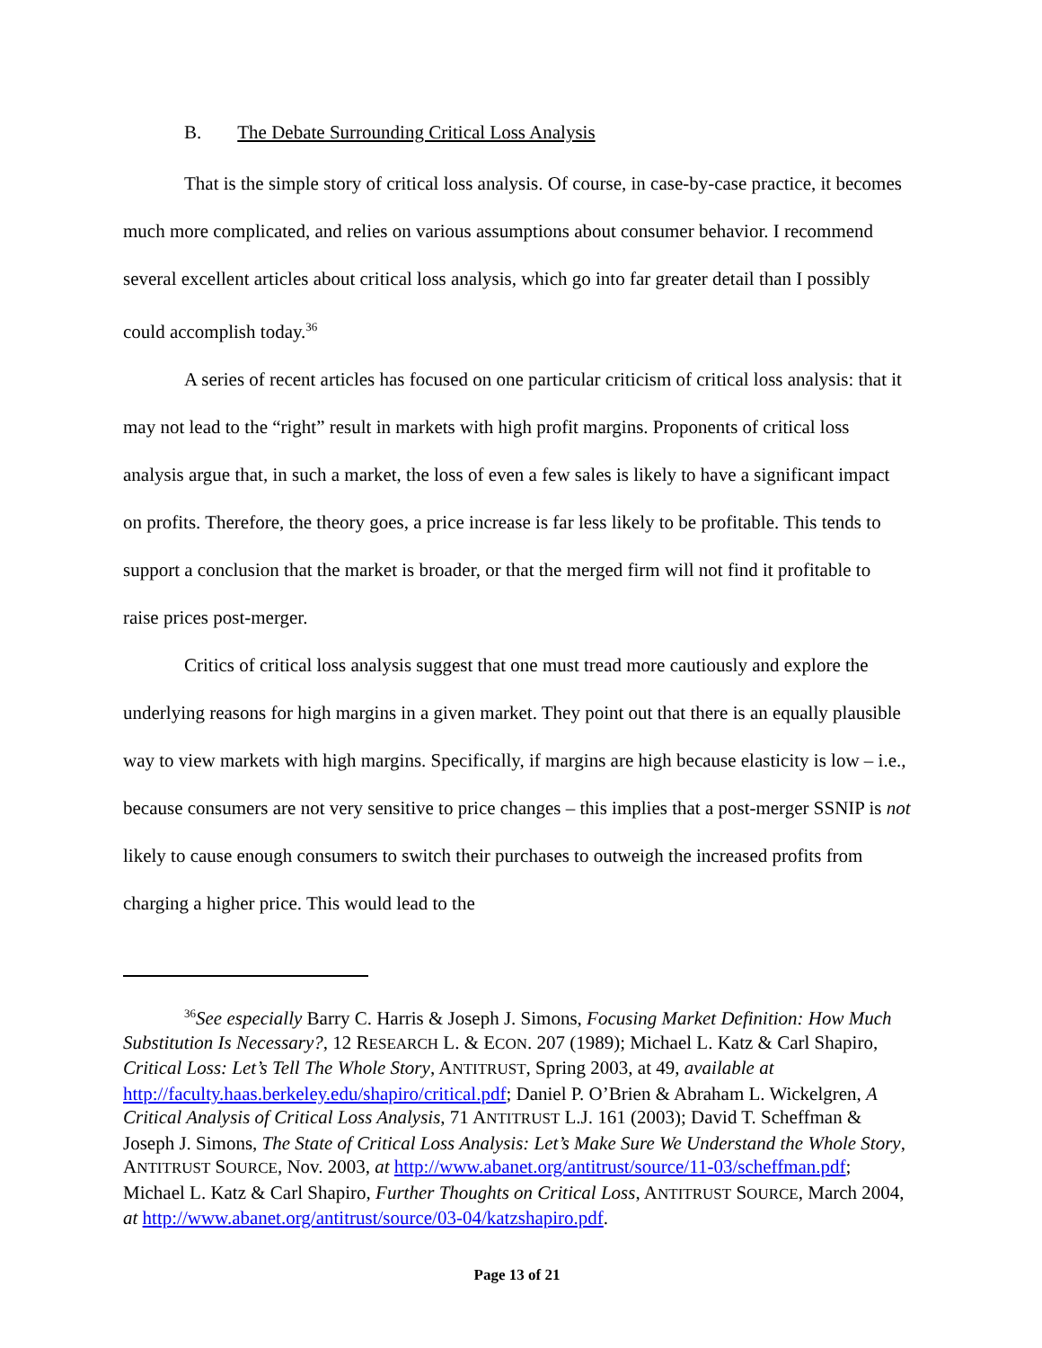B. The Debate Surrounding Critical Loss Analysis
That is the simple story of critical loss analysis. Of course, in case-by-case practice, it becomes much more complicated, and relies on various assumptions about consumer behavior. I recommend several excellent articles about critical loss analysis, which go into far greater detail than I possibly could accomplish today.<sup>36</sup>
A series of recent articles has focused on one particular criticism of critical loss analysis: that it may not lead to the “right” result in markets with high profit margins. Proponents of critical loss analysis argue that, in such a market, the loss of even a few sales is likely to have a significant impact on profits. Therefore, the theory goes, a price increase is far less likely to be profitable. This tends to support a conclusion that the market is broader, or that the merged firm will not find it profitable to raise prices post-merger.
Critics of critical loss analysis suggest that one must tread more cautiously and explore the underlying reasons for high margins in a given market. They point out that there is an equally plausible way to view markets with high margins. Specifically, if margins are high because elasticity is low – i.e., because consumers are not very sensitive to price changes – this implies that a post-merger SSNIP is not likely to cause enough consumers to switch their purchases to outweigh the increased profits from charging a higher price. This would lead to the
<sup>36</sup> See especially Barry C. Harris & Joseph J. Simons, Focusing Market Definition: How Much Substitution Is Necessary?, 12 RESEARCH L. & ECON. 207 (1989); Michael L. Katz & Carl Shapiro, Critical Loss: Let’s Tell The Whole Story, ANTITRUST, Spring 2003, at 49, available at http://faculty.haas.berkeley.edu/shapiro/critical.pdf; Daniel P. O’Brien & Abraham L. Wickelgren, A Critical Analysis of Critical Loss Analysis, 71 ANTITRUST L.J. 161 (2003); David T. Scheffman & Joseph J. Simons, The State of Critical Loss Analysis: Let’s Make Sure We Understand the Whole Story, ANTITRUST SOURCE, Nov. 2003, at http://www.abanet.org/antitrust/source/11-03/scheffman.pdf; Michael L. Katz & Carl Shapiro, Further Thoughts on Critical Loss, ANTITRUST SOURCE, March 2004, at http://www.abanet.org/antitrust/source/03-04/katzshapiro.pdf.
Page 13 of 21